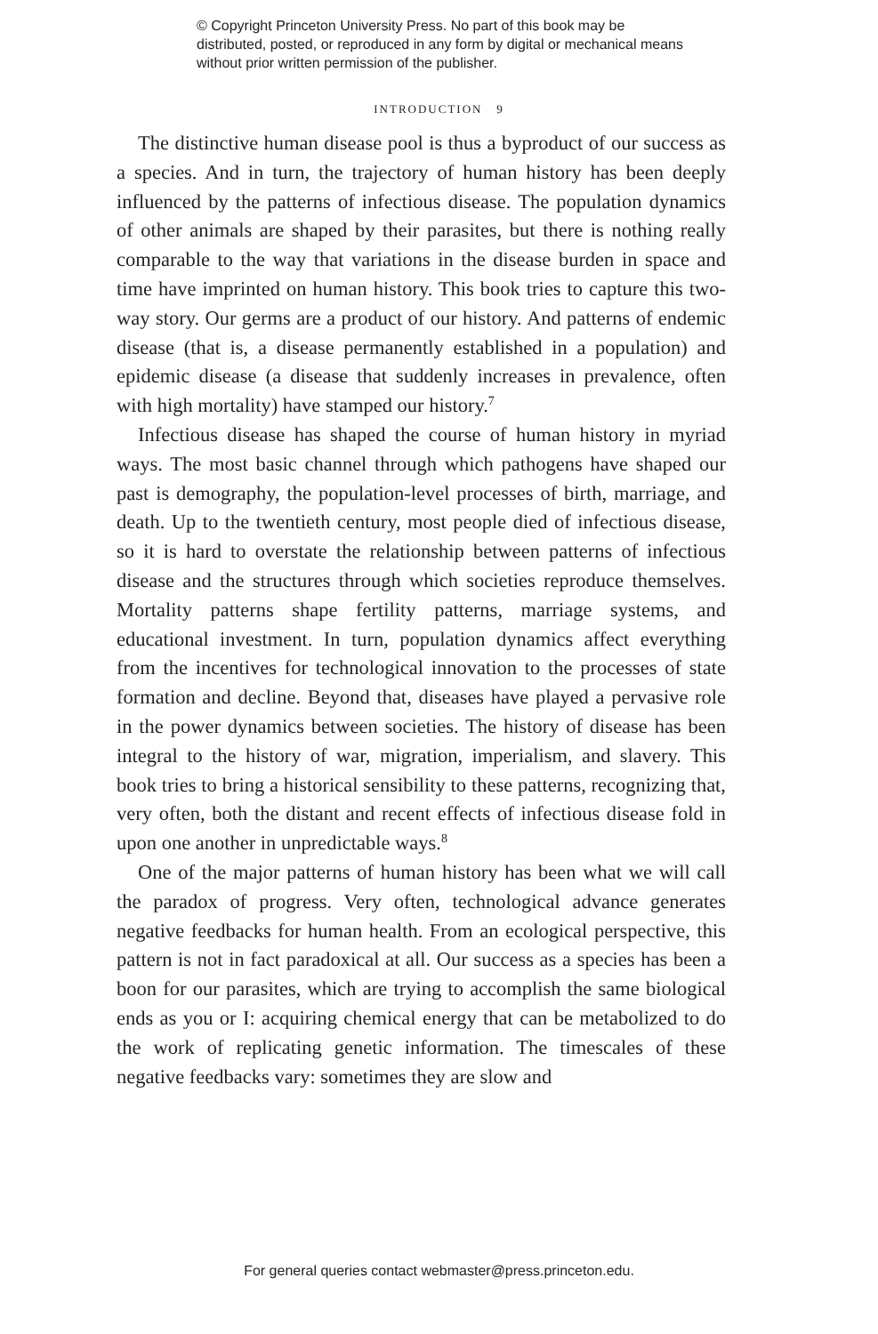© Copyright Princeton University Press. No part of this book may be distributed, posted, or reproduced in any form by digital or mechanical means without prior written permission of the publisher.
INTRODUCTION 9
The distinctive human disease pool is thus a byproduct of our success as a species. And in turn, the trajectory of human history has been deeply influenced by the patterns of infectious disease. The population dynamics of other animals are shaped by their parasites, but there is nothing really comparable to the way that variations in the disease burden in space and time have imprinted on human history. This book tries to capture this two-way story. Our germs are a product of our history. And patterns of endemic disease (that is, a disease permanently established in a population) and epidemic disease (a disease that suddenly increases in prevalence, often with high mortality) have stamped our history.<sup>7</sup>
Infectious disease has shaped the course of human history in myriad ways. The most basic channel through which pathogens have shaped our past is demography, the population-level processes of birth, marriage, and death. Up to the twentieth century, most people died of infectious disease, so it is hard to overstate the relationship between patterns of infectious disease and the structures through which societies reproduce themselves. Mortality patterns shape fertility patterns, marriage systems, and educational investment. In turn, population dynamics affect everything from the incentives for technological innovation to the processes of state formation and decline. Beyond that, diseases have played a pervasive role in the power dynamics between societies. The history of disease has been integral to the history of war, migration, imperialism, and slavery. This book tries to bring a historical sensibility to these patterns, recognizing that, very often, both the distant and recent effects of infectious disease fold in upon one another in unpredictable ways.<sup>8</sup>
One of the major patterns of human history has been what we will call the paradox of progress. Very often, technological advance generates negative feedbacks for human health. From an ecological perspective, this pattern is not in fact paradoxical at all. Our success as a species has been a boon for our parasites, which are trying to accomplish the same biological ends as you or I: acquiring chemical energy that can be metabolized to do the work of replicating genetic information. The timescales of these negative feedbacks vary: sometimes they are slow and
For general queries contact webmaster@press.princeton.edu.